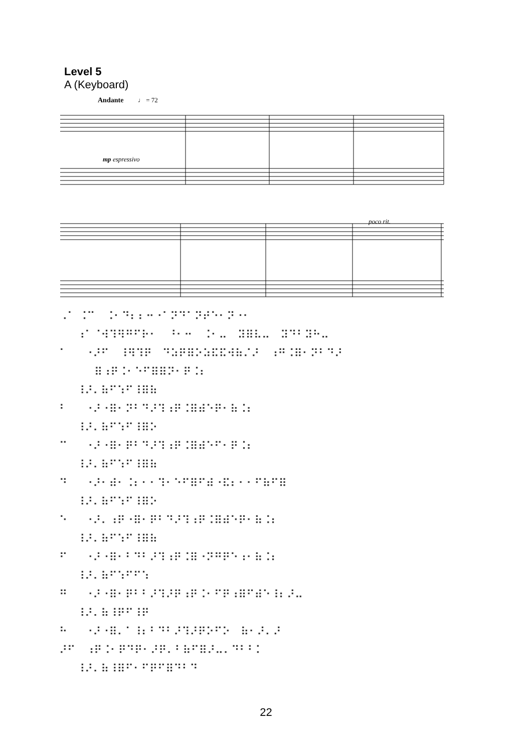Level 5
A (Keyboard)
Andante
♩ = 72
mp espressivo
poco rit.
⠠⠁ ⠨⠉ ⠨⠂⠙⠆⠆⠒⠐⠁⠝⠙⠁⠝⠞⠑⠂⠝⠐⠂ ⠰⠁⠈⠺⠹⠻⠛⠋⠗⠂ ⠘⠂⠒ ⠨⠂⠤ ⠽⠿⠧⠤ ⠽⠙⠃⠽⠓⠤ ⠁ ⠐⠜⠋ ⠸⠻⠹⠟ ⠙⠵⠟⠿⠕⠵⠯⠯⠺⠷⠌⠜ ⠰⠛⠨⠿⠂⠝⠃⠙⠜ ⠿⠰⠟⠨⠂⠑⠋⠿⠿⠝⠂⠟⠨⠆ ⠸⠜⠄⠷⠋⠱⠋⠸⠿⠷ ⠃ ⠐⠜⠐⠿⠂⠝⠃⠙⠜⠹⠰⠟⠨⠿⠾⠑⠟⠂⠷⠨⠆ ⠸⠜⠄⠷⠋⠱⠋⠸⠿⠕ ⠉ ⠐⠜⠐⠿⠂⠟⠃⠙⠜⠹⠰⠟⠨⠿⠾⠑⠋⠂⠟⠨⠆ ⠸⠜⠄⠷⠋⠱⠋⠸⠿⠷ ⠙ ⠐⠜⠂⠾⠂⠨⠆⠂⠂⠹⠂⠑⠋⠿⠋⠾⠐⠯⠆⠂⠂⠋⠷⠋⠿ ⠸⠜⠄⠷⠋⠱⠋⠸⠿⠕ ⠑ ⠐⠜⠄⠰⠟⠐⠿⠂⠟⠃⠙⠜⠹⠰⠟⠨⠿⠾⠑⠟⠂⠷⠨⠆ ⠸⠜⠄⠷⠋⠱⠋⠸⠿⠷ ⠋ ⠐⠜⠐⠿⠂⠃⠙⠃⠜⠹⠰⠟⠨⠿⠐⠝⠛⠟⠑⠰⠂⠷⠨⠆ ⠸⠜⠄⠷⠋⠱⠋⠋⠱ ⠛ ⠐⠜⠐⠿⠂⠟⠃⠃⠜⠹⠜⠟⠰⠟⠨⠂⠋⠟⠰⠿⠋⠾⠑⠸⠆⠜⠤ ⠸⠜⠄⠷⠸⠟⠋⠸⠟ ⠓ ⠐⠜⠐⠿⠄⠁⠸⠆⠃⠙⠃⠜⠹⠜⠟⠕⠋⠕ ⠷⠂⠜⠄⠜ ⠜⠋ ⠰⠟⠨⠂⠟⠙⠟⠂⠜⠟⠄⠃⠷⠋⠿⠜⠤⠄⠙⠃⠃⠅ ⠸⠜⠄⠷⠸⠿⠋⠂⠋⠟⠋⠿⠙⠃⠙
22